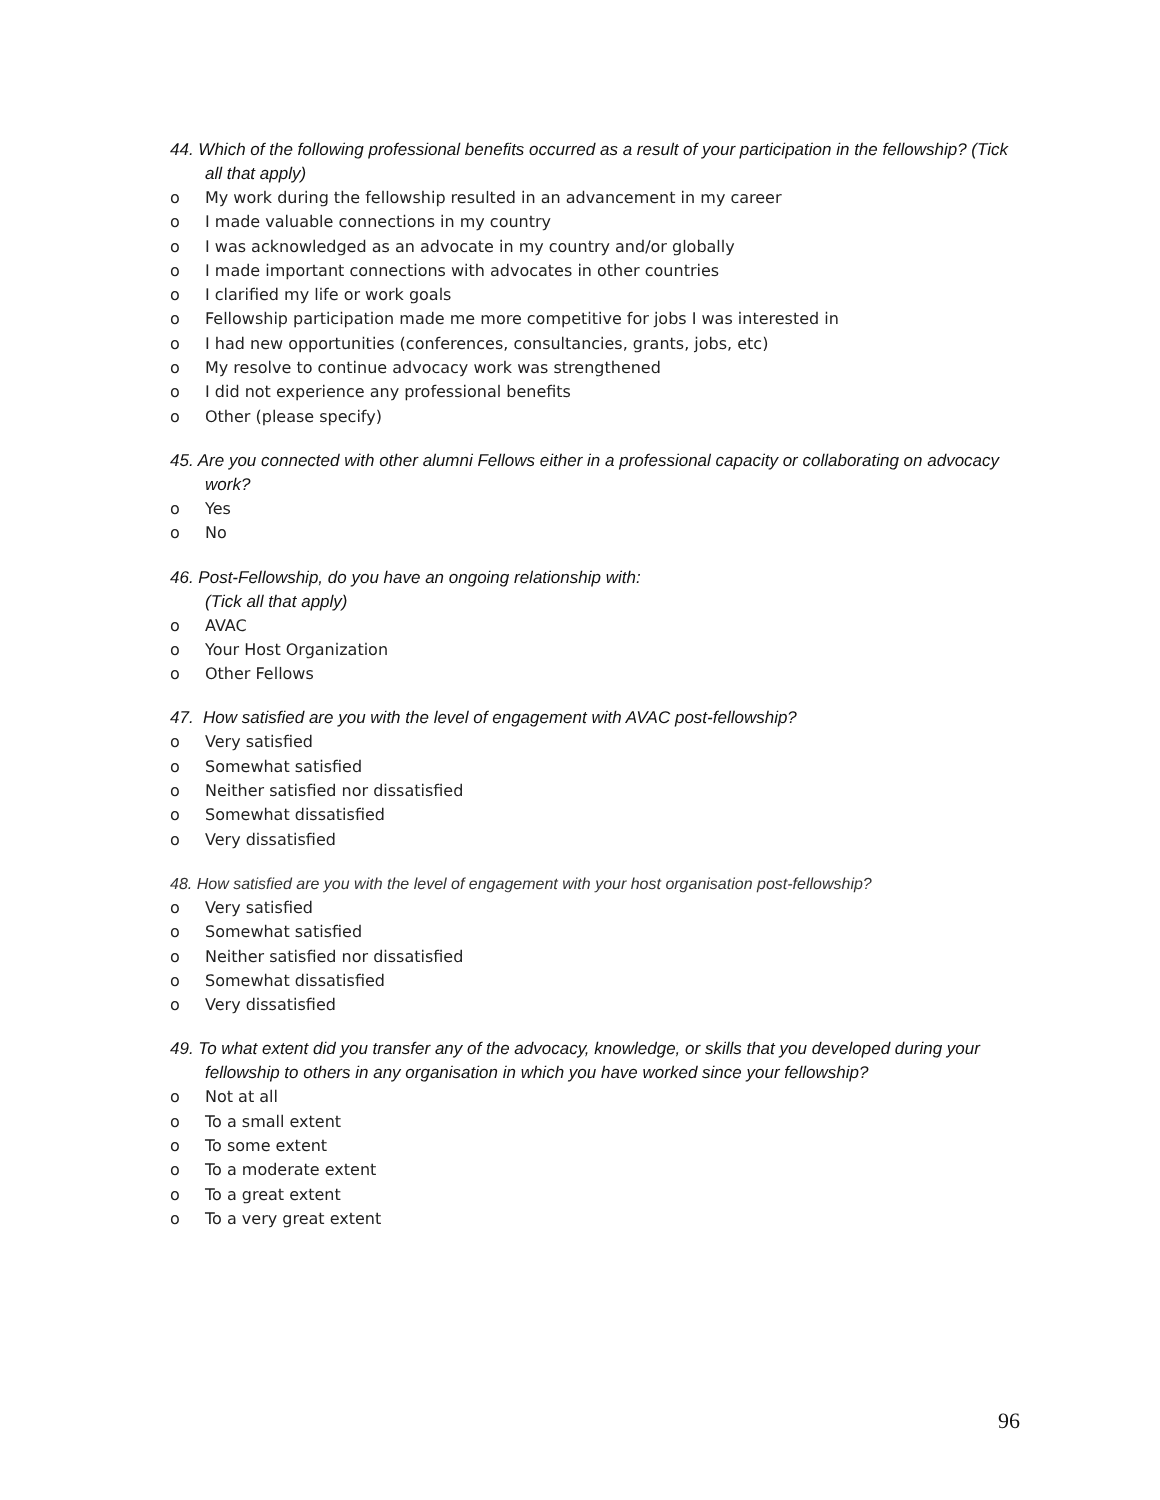44. Which of the following professional benefits occurred as a result of your participation in the fellowship? (Tick all that apply)
o My work during the fellowship resulted in an advancement in my career
o I made valuable connections in my country
o I was acknowledged as an advocate in my country and/or globally
o I made important connections with advocates in other countries
o I clarified my life or work goals
o Fellowship participation made me more competitive for jobs I was interested in
o I had new opportunities (conferences, consultancies, grants, jobs, etc)
o My resolve to continue advocacy work was strengthened
o I did not experience any professional benefits
o Other (please specify)
45. Are you connected with other alumni Fellows either in a professional capacity or collaborating on advocacy work?
o Yes
o No
46. Post-Fellowship, do you have an ongoing relationship with:
(Tick all that apply)
o AVAC
o Your Host Organization
o Other Fellows
47. How satisfied are you with the level of engagement with AVAC post-fellowship?
o Very satisfied
o Somewhat satisfied
o Neither satisfied nor dissatisfied
o Somewhat dissatisfied
o Very dissatisfied
48. How satisfied are you with the level of engagement with your host organisation post-fellowship?
o Very satisfied
o Somewhat satisfied
o Neither satisfied nor dissatisfied
o Somewhat dissatisfied
o Very dissatisfied
49. To what extent did you transfer any of the advocacy, knowledge, or skills that you developed during your fellowship to others in any organisation in which you have worked since your fellowship?
o Not at all
o To a small extent
o To some extent
o To a moderate extent
o To a great extent
o To a very great extent
96